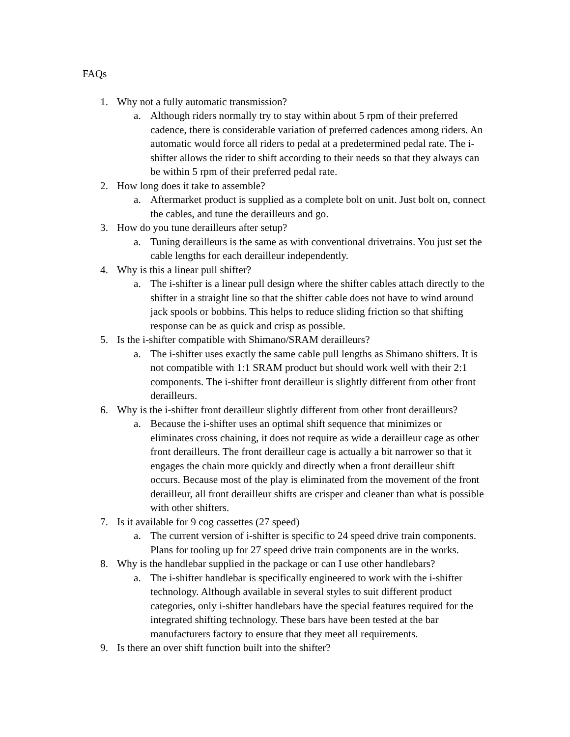FAQs
1. Why not a fully automatic transmission?
a. Although riders normally try to stay within about 5 rpm of their preferred cadence, there is considerable variation of preferred cadences among riders. An automatic would force all riders to pedal at a predetermined pedal rate. The i-shifter allows the rider to shift according to their needs so that they always can be within 5 rpm of their preferred pedal rate.
2. How long does it take to assemble?
a. Aftermarket product is supplied as a complete bolt on unit. Just bolt on, connect the cables, and tune the derailleurs and go.
3. How do you tune derailleurs after setup?
a. Tuning derailleurs is the same as with conventional drivetrains. You just set the cable lengths for each derailleur independently.
4. Why is this a linear pull shifter?
a. The i-shifter is a linear pull design where the shifter cables attach directly to the shifter in a straight line so that the shifter cable does not have to wind around jack spools or bobbins. This helps to reduce sliding friction so that shifting response can be as quick and crisp as possible.
5. Is the i-shifter compatible with Shimano/SRAM derailleurs?
a. The i-shifter uses exactly the same cable pull lengths as Shimano shifters. It is not compatible with 1:1 SRAM product but should work well with their 2:1 components. The i-shifter front derailleur is slightly different from other front derailleurs.
6. Why is the i-shifter front derailleur slightly different from other front derailleurs?
a. Because the i-shifter uses an optimal shift sequence that minimizes or eliminates cross chaining, it does not require as wide a derailleur cage as other front derailleurs. The front derailleur cage is actually a bit narrower so that it engages the chain more quickly and directly when a front derailleur shift occurs. Because most of the play is eliminated from the movement of the front derailleur, all front derailleur shifts are crisper and cleaner than what is possible with other shifters.
7. Is it available for 9 cog cassettes (27 speed)
a. The current version of i-shifter is specific to 24 speed drive train components. Plans for tooling up for 27 speed drive train components are in the works.
8. Why is the handlebar supplied in the package or can I use other handlebars?
a. The i-shifter handlebar is specifically engineered to work with the i-shifter technology. Although available in several styles to suit different product categories, only i-shifter handlebars have the special features required for the integrated shifting technology. These bars have been tested at the bar manufacturers factory to ensure that they meet all requirements.
9. Is there an over shift function built into the shifter?